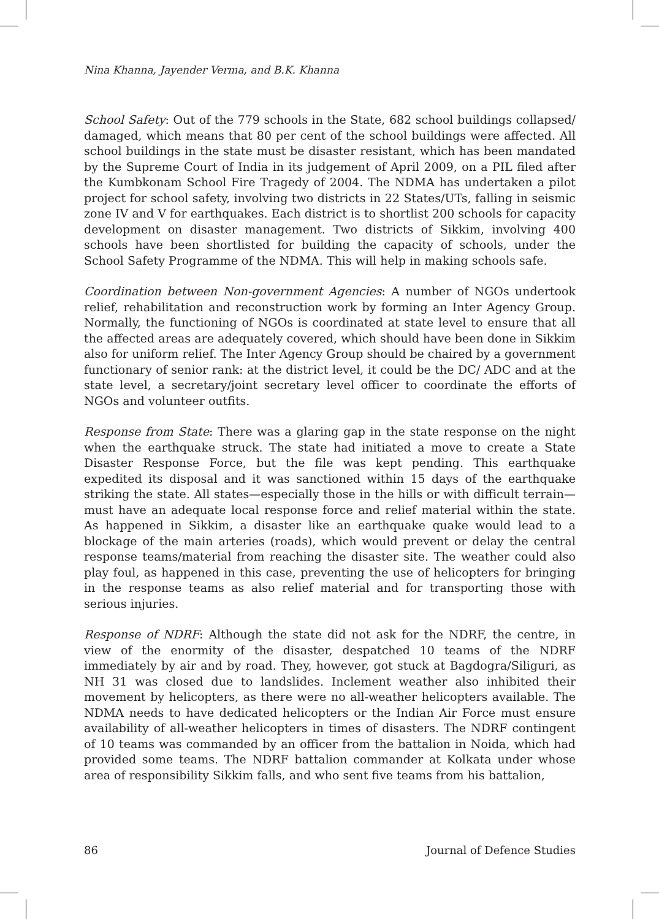Nina Khanna, Jayender Verma, and B.K. Khanna
School Safety: Out of the 779 schools in the State, 682 school buildings collapsed/ damaged, which means that 80 per cent of the school buildings were affected. All school buildings in the state must be disaster resistant, which has been mandated by the Supreme Court of India in its judgement of April 2009, on a PIL filed after the Kumbkonam School Fire Tragedy of 2004. The NDMA has undertaken a pilot project for school safety, involving two districts in 22 States/UTs, falling in seismic zone IV and V for earthquakes. Each district is to shortlist 200 schools for capacity development on disaster management. Two districts of Sikkim, involving 400 schools have been shortlisted for building the capacity of schools, under the School Safety Programme of the NDMA. This will help in making schools safe.
Coordination between Non-government Agencies: A number of NGOs undertook relief, rehabilitation and reconstruction work by forming an Inter Agency Group. Normally, the functioning of NGOs is coordinated at state level to ensure that all the affected areas are adequately covered, which should have been done in Sikkim also for uniform relief. The Inter Agency Group should be chaired by a government functionary of senior rank: at the district level, it could be the DC/ ADC and at the state level, a secretary/joint secretary level officer to coordinate the efforts of NGOs and volunteer outfits.
Response from State: There was a glaring gap in the state response on the night when the earthquake struck. The state had initiated a move to create a State Disaster Response Force, but the file was kept pending. This earthquake expedited its disposal and it was sanctioned within 15 days of the earthquake striking the state. All states—especially those in the hills or with difficult terrain—must have an adequate local response force and relief material within the state. As happened in Sikkim, a disaster like an earthquake quake would lead to a blockage of the main arteries (roads), which would prevent or delay the central response teams/material from reaching the disaster site. The weather could also play foul, as happened in this case, preventing the use of helicopters for bringing in the response teams as also relief material and for transporting those with serious injuries.
Response of NDRF: Although the state did not ask for the NDRF, the centre, in view of the enormity of the disaster, despatched 10 teams of the NDRF immediately by air and by road. They, however, got stuck at Bagdogra/Siliguri, as NH 31 was closed due to landslides. Inclement weather also inhibited their movement by helicopters, as there were no all-weather helicopters available. The NDMA needs to have dedicated helicopters or the Indian Air Force must ensure availability of all-weather helicopters in times of disasters. The NDRF contingent of 10 teams was commanded by an officer from the battalion in Noida, which had provided some teams. The NDRF battalion commander at Kolkata under whose area of responsibility Sikkim falls, and who sent five teams from his battalion,
86 Journal of Defence Studies